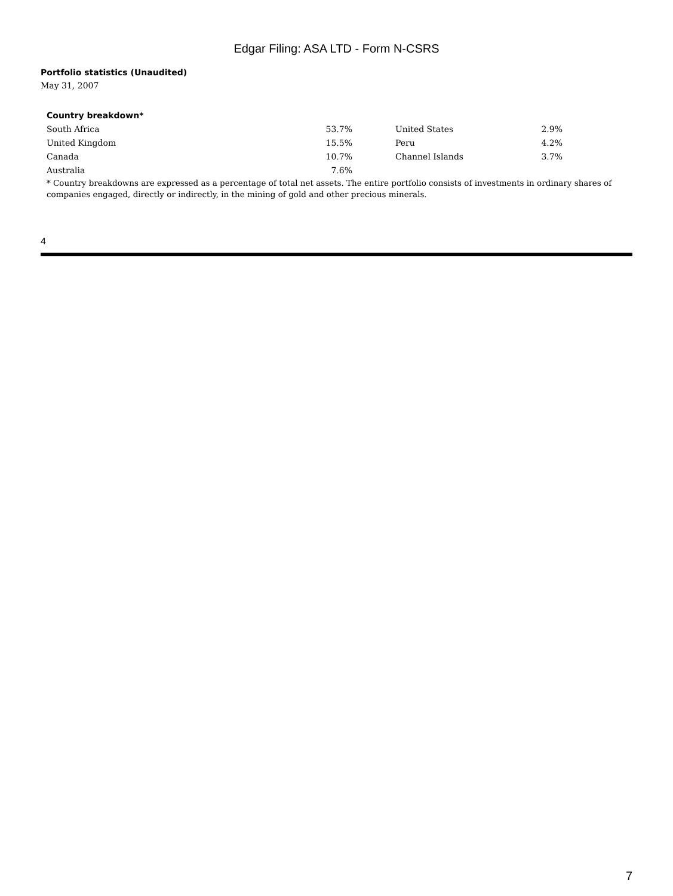Edgar Filing: ASA LTD - Form N-CSRS
Portfolio statistics (Unaudited)
May 31, 2007
Country breakdown*
| South Africa | 53.7% | | United States | 2.9% |
| United Kingdom | 15.5% | | Peru | 4.2% |
| Canada | 10.7% | | Channel Islands | 3.7% |
| Australia | 7.6% | | | |
* Country breakdowns are expressed as a percentage of total net assets. The entire portfolio consists of investments in ordinary shares of companies engaged, directly or indirectly, in the mining of gold and other precious minerals.
4
7